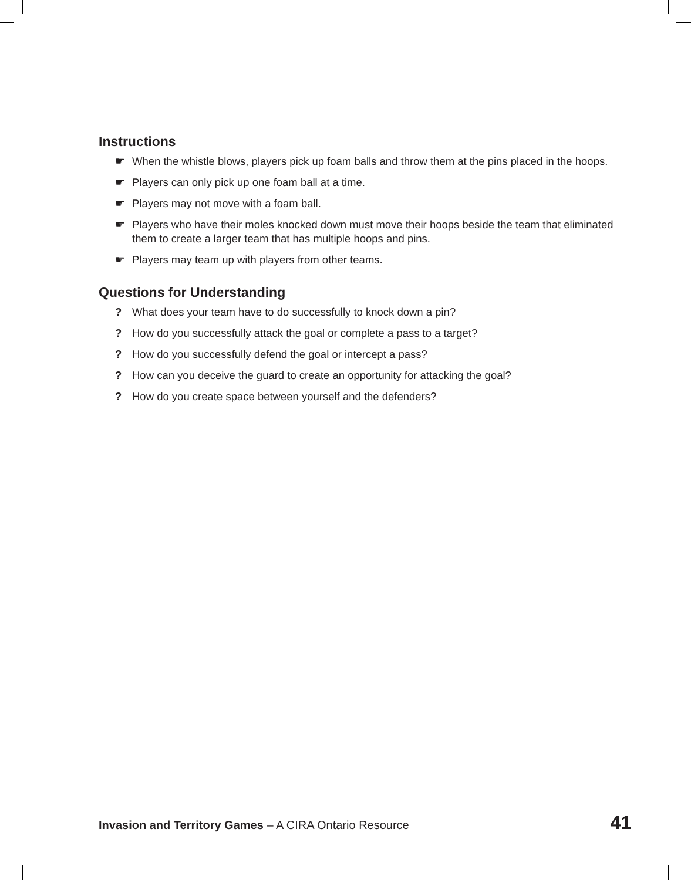Instructions
☛ When the whistle blows, players pick up foam balls and throw them at the pins placed in the hoops.
☛ Players can only pick up one foam ball at a time.
☛ Players may not move with a foam ball.
☛ Players who have their moles knocked down must move their hoops beside the team that eliminated them to create a larger team that has multiple hoops and pins.
☛ Players may team up with players from other teams.
Questions for Understanding
? What does your team have to do successfully to knock down a pin?
? How do you successfully attack the goal or complete a pass to a target?
? How do you successfully defend the goal or intercept a pass?
? How can you deceive the guard to create an opportunity for attacking the goal?
? How do you create space between yourself and the defenders?
Invasion and Territory Games – A CIRA Ontario Resource 41